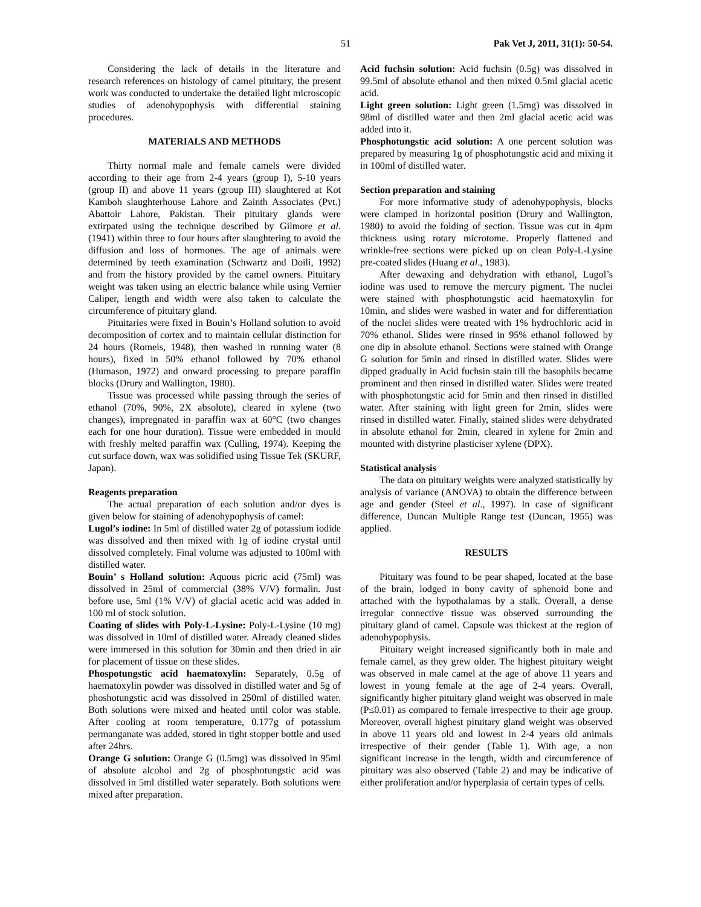51 Pak Vet J, 2011, 31(1): 50-54.
Considering the lack of details in the literature and research references on histology of camel pituitary, the present work was conducted to undertake the detailed light microscopic studies of adenohypophysis with differential staining procedures.
MATERIALS AND METHODS
Thirty normal male and female camels were divided according to their age from 2-4 years (group I), 5-10 years (group II) and above 11 years (group III) slaughtered at Kot Kamboh slaughterhouse Lahore and Zainth Associates (Pvt.) Abattoir Lahore, Pakistan. Their pituitary glands were extirpated using the technique described by Gilmore et al. (1941) within three to four hours after slaughtering to avoid the diffusion and loss of hormones. The age of animals were determined by teeth examination (Schwartz and Doili, 1992) and from the history provided by the camel owners. Pituitary weight was taken using an electric balance while using Vernier Caliper, length and width were also taken to calculate the circumference of pituitary gland.
Pituitaries were fixed in Bouin’s Holland solution to avoid decomposition of cortex and to maintain cellular distinction for 24 hours (Romeis, 1948), then washed in running water (8 hours), fixed in 50% ethanol followed by 70% ethanol (Humason, 1972) and onward processing to prepare paraffin blocks (Drury and Wallington, 1980).
Tissue was processed while passing through the series of ethanol (70%, 90%, 2X absolute), cleared in xylene (two changes), impregnated in paraffin wax at 60°C (two changes each for one hour duration). Tissue were embedded in mould with freshly melted paraffin wax (Culling, 1974). Keeping the cut surface down, wax was solidified using Tissue Tek (SKURF, Japan).
Reagents preparation
The actual preparation of each solution and/or dyes is given below for staining of adenohypophysis of camel:
Lugol’s iodine: In 5ml of distilled water 2g of potassium iodide was dissolved and then mixed with 1g of iodine crystal until dissolved completely. Final volume was adjusted to 100ml with distilled water.
Bouin’ s Holland solution: Aquous picric acid (75ml) was dissolved in 25ml of commercial (38% V/V) formalin. Just before use, 5ml (1% V/V) of glacial acetic acid was added in 100 ml of stock solution.
Coating of slides with Poly-L-Lysine: Poly-L-Lysine (10 mg) was dissolved in 10ml of distilled water. Already cleaned slides were immersed in this solution for 30min and then dried in air for placement of tissue on these slides.
Phospotungstic acid haematoxylin: Separately, 0.5g of haematoxylin powder was dissolved in distilled water and 5g of phoshotungstic acid was dissolved in 250ml of distilled water. Both solutions were mixed and heated until color was stable. After cooling at room temperature, 0.177g of potassium permanganate was added, stored in tight stopper bottle and used after 24hrs.
Orange G solution: Orange G (0.5mg) was dissolved in 95ml of absolute alcohol and 2g of phosphotungstic acid was dissolved in 5ml distilled water separately. Both solutions were mixed after preparation.
Acid fuchsin solution: Acid fuchsin (0.5g) was dissolved in 99.5ml of absolute ethanol and then mixed 0.5ml glacial acetic acid.
Light green solution: Light green (1.5mg) was dissolved in 98ml of distilled water and then 2ml glacial acetic acid was added into it.
Phosphotungstic acid solution: A one percent solution was prepared by measuring 1g of phosphotungstic acid and mixing it in 100ml of distilled water.
Section preparation and staining
For more informative study of adenohypophysis, blocks were clamped in horizontal position (Drury and Wallington, 1980) to avoid the folding of section. Tissue was cut in 4µm thickness using rotary microtome. Properly flattened and wrinkle-free sections were picked up on clean Poly-L-Lysine pre-coated slides (Huang et al., 1983).
After dewaxing and dehydration with ethanol, Lugol’s iodine was used to remove the mercury pigment. The nuclei were stained with phosphotungstic acid haematoxylin for 10min, and slides were washed in water and for differentiation of the nuclei slides were treated with 1% hydrochloric acid in 70% ethanol. Slides were rinsed in 95% ethanol followed by one dip in absolute ethanol. Sections were stained with Orange G solution for 5min and rinsed in distilled water. Slides were dipped gradually in Acid fuchsin stain till the basophils became prominent and then rinsed in distilled water. Slides were treated with phosphotungstic acid for 5min and then rinsed in distilled water. After staining with light green for 2min, slides were rinsed in distilled water. Finally, stained slides were dehydrated in absolute ethanol for 2min, cleared in xylene for 2min and mounted with distyrine plasticiser xylene (DPX).
Statistical analysis
The data on pituitary weights were analyzed statistically by analysis of variance (ANOVA) to obtain the difference between age and gender (Steel et al., 1997). In case of significant difference, Duncan Multiple Range test (Duncan, 1955) was applied.
RESULTS
Pituitary was found to be pear shaped, located at the base of the brain, lodged in bony cavity of sphenoid bone and attached with the hypothalamas by a stalk. Overall, a dense irregular connective tissue was observed surrounding the pituitary gland of camel. Capsule was thickest at the region of adenohypophysis.
Pituitary weight increased significantly both in male and female camel, as they grew older. The highest pituitary weight was observed in male camel at the age of above 11 years and lowest in young female at the age of 2-4 years. Overall, significantly higher pituitary gland weight was observed in male (P≤0.01) as compared to female irrespective to their age group. Moreover, overall highest pituitary gland weight was observed in above 11 years old and lowest in 2-4 years old animals irrespective of their gender (Table 1). With age, a non significant increase in the length, width and circumference of pituitary was also observed (Table 2) and may be indicative of either proliferation and/or hyperplasia of certain types of cells.